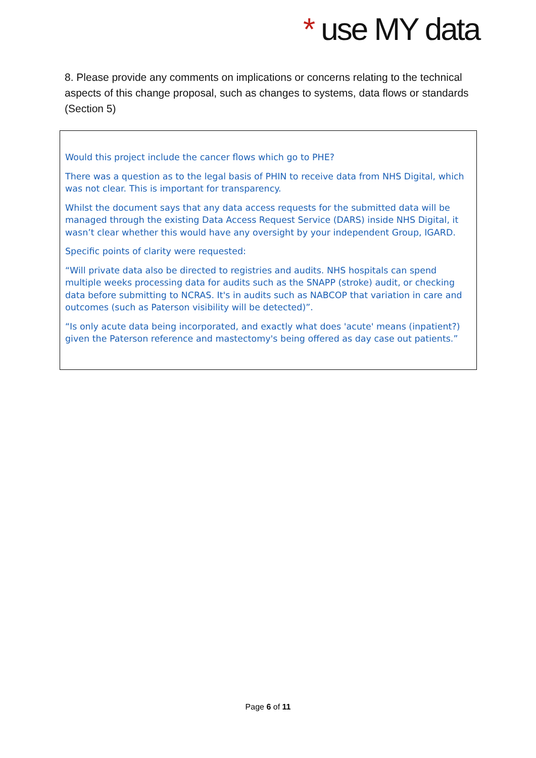* use MY data
8. Please provide any comments on implications or concerns relating to the technical aspects of this change proposal, such as changes to systems, data flows or standards (Section 5)
Would this project include the cancer flows which go to PHE?
There was a question as to the legal basis of PHIN to receive data from NHS Digital, which was not clear. This is important for transparency.
Whilst the document says that any data access requests for the submitted data will be managed through the existing Data Access Request Service (DARS) inside NHS Digital, it wasn’t clear whether this would have any oversight by your independent Group, IGARD.
Specific points of clarity were requested:
“Will private data also be directed to registries and audits. NHS hospitals can spend multiple weeks processing data for audits such as the SNAPP (stroke) audit, or checking data before submitting to NCRAS. It's in audits such as NABCOP that variation in care and outcomes (such as Paterson visibility will be detected)”.
“Is only acute data being incorporated, and exactly what does 'acute' means (inpatient?) given the Paterson reference and mastectomy's being offered as day case out patients.”
Page 6 of 11